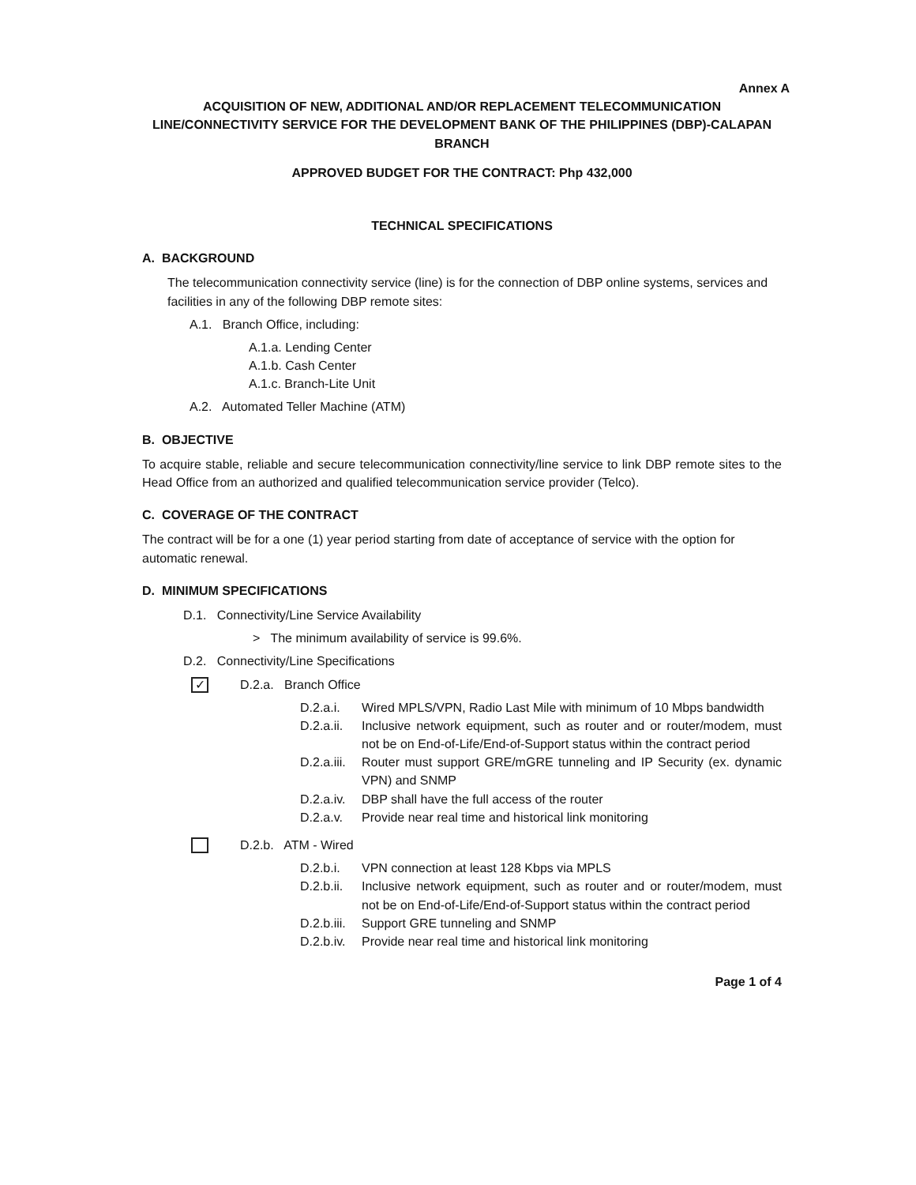Annex A
ACQUISITION OF NEW, ADDITIONAL AND/OR REPLACEMENT TELECOMMUNICATION LINE/CONNECTIVITY SERVICE FOR THE DEVELOPMENT BANK OF THE PHILIPPINES (DBP)-CALAPAN BRANCH
APPROVED BUDGET FOR THE CONTRACT: Php 432,000
TECHNICAL SPECIFICATIONS
A. BACKGROUND
The telecommunication connectivity service (line) is for the connection of DBP online systems, services and facilities in any of the following DBP remote sites:
A.1. Branch Office, including:
A.1.a. Lending Center
A.1.b. Cash Center
A.1.c. Branch-Lite Unit
A.2. Automated Teller Machine (ATM)
B. OBJECTIVE
To acquire stable, reliable and secure telecommunication connectivity/line service to link DBP remote sites to the Head Office from an authorized and qualified telecommunication service provider (Telco).
C. COVERAGE OF THE CONTRACT
The contract will be for a one (1) year period starting from date of acceptance of service with the option for automatic renewal.
D. MINIMUM SPECIFICATIONS
D.1. Connectivity/Line Service Availability
> The minimum availability of service is 99.6%.
D.2. Connectivity/Line Specifications
✓ D.2.a. Branch Office
D.2.a.i. Wired MPLS/VPN, Radio Last Mile with minimum of 10 Mbps bandwidth
D.2.a.ii. Inclusive network equipment, such as router and or router/modem, must not be on End-of-Life/End-of-Support status within the contract period
D.2.a.iii. Router must support GRE/mGRE tunneling and IP Security (ex. dynamic VPN) and SNMP
D.2.a.iv. DBP shall have the full access of the router
D.2.a.v. Provide near real time and historical link monitoring
D.2.b. ATM - Wired
D.2.b.i. VPN connection at least 128 Kbps via MPLS
D.2.b.ii. Inclusive network equipment, such as router and or router/modem, must not be on End-of-Life/End-of-Support status within the contract period
D.2.b.iii. Support GRE tunneling and SNMP
D.2.b.iv. Provide near real time and historical link monitoring
Page 1 of 4